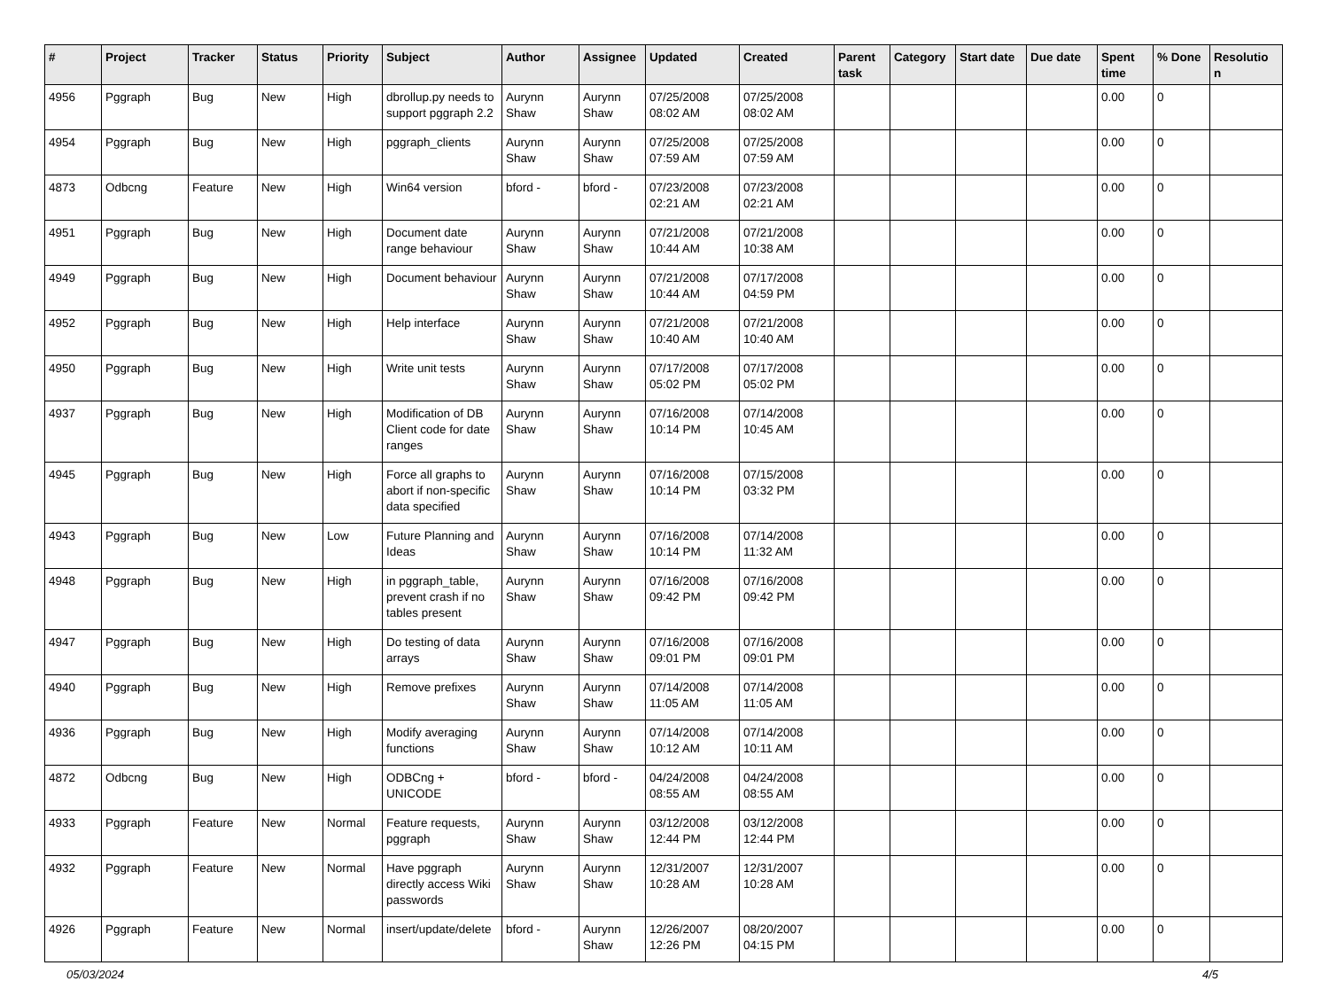| # | Project | Tracker | Status | Priority | Subject | Author | Assignee | Updated | Created | Parent task | Category | Start date | Due date | Spent time | % Done | Resolutio n |
| --- | --- | --- | --- | --- | --- | --- | --- | --- | --- | --- | --- | --- | --- | --- | --- | --- |
| 4956 | Pggraph | Bug | New | High | dbrollup.py needs to support pggraph 2.2 | Aurynn Shaw | Aurynn Shaw | 07/25/2008 08:02 AM | 07/25/2008 08:02 AM | | | | | 0.00 | 0 | |
| 4954 | Pggraph | Bug | New | High | pggraph_clients | Aurynn Shaw | Aurynn Shaw | 07/25/2008 07:59 AM | 07/25/2008 07:59 AM | | | | | 0.00 | 0 | |
| 4873 | Odbcng | Feature | New | High | Win64 version | bford - | bford - | 07/23/2008 02:21 AM | 07/23/2008 02:21 AM | | | | | 0.00 | 0 | |
| 4951 | Pggraph | Bug | New | High | Document date range behaviour | Aurynn Shaw | Aurynn Shaw | 07/21/2008 10:44 AM | 07/21/2008 10:38 AM | | | | | 0.00 | 0 | |
| 4949 | Pggraph | Bug | New | High | Document behaviour | Aurynn Shaw | Aurynn Shaw | 07/21/2008 10:44 AM | 07/17/2008 04:59 PM | | | | | 0.00 | 0 | |
| 4952 | Pggraph | Bug | New | High | Help interface | Aurynn Shaw | Aurynn Shaw | 07/21/2008 10:40 AM | 07/21/2008 10:40 AM | | | | | 0.00 | 0 | |
| 4950 | Pggraph | Bug | New | High | Write unit tests | Aurynn Shaw | Aurynn Shaw | 07/17/2008 05:02 PM | 07/17/2008 05:02 PM | | | | | 0.00 | 0 | |
| 4937 | Pggraph | Bug | New | High | Modification of DB Client code for date ranges | Aurynn Shaw | Aurynn Shaw | 07/16/2008 10:14 PM | 07/14/2008 10:45 AM | | | | | 0.00 | 0 | |
| 4945 | Pggraph | Bug | New | High | Force all graphs to abort if non-specific data specified | Aurynn Shaw | Aurynn Shaw | 07/16/2008 10:14 PM | 07/15/2008 03:32 PM | | | | | 0.00 | 0 | |
| 4943 | Pggraph | Bug | New | Low | Future Planning and Ideas | Aurynn Shaw | Aurynn Shaw | 07/16/2008 10:14 PM | 07/14/2008 11:32 AM | | | | | 0.00 | 0 | |
| 4948 | Pggraph | Bug | New | High | in pggraph_table, prevent crash if no tables present | Aurynn Shaw | Aurynn Shaw | 07/16/2008 09:42 PM | 07/16/2008 09:42 PM | | | | | 0.00 | 0 | |
| 4947 | Pggraph | Bug | New | High | Do testing of data arrays | Aurynn Shaw | Aurynn Shaw | 07/16/2008 09:01 PM | 07/16/2008 09:01 PM | | | | | 0.00 | 0 | |
| 4940 | Pggraph | Bug | New | High | Remove prefixes | Aurynn Shaw | Aurynn Shaw | 07/14/2008 11:05 AM | 07/14/2008 11:05 AM | | | | | 0.00 | 0 | |
| 4936 | Pggraph | Bug | New | High | Modify averaging functions | Aurynn Shaw | Aurynn Shaw | 07/14/2008 10:12 AM | 07/14/2008 10:11 AM | | | | | 0.00 | 0 | |
| 4872 | Odbcng | Bug | New | High | ODBCng + UNICODE | bford - | bford - | 04/24/2008 08:55 AM | 04/24/2008 08:55 AM | | | | | 0.00 | 0 | |
| 4933 | Pggraph | Feature | New | Normal | Feature requests, pggraph | Aurynn Shaw | Aurynn Shaw | 03/12/2008 12:44 PM | 03/12/2008 12:44 PM | | | | | 0.00 | 0 | |
| 4932 | Pggraph | Feature | New | Normal | Have pggraph directly access Wiki passwords | Aurynn Shaw | Aurynn Shaw | 12/31/2007 10:28 AM | 12/31/2007 10:28 AM | | | | | 0.00 | 0 | |
| 4926 | Pggraph | Feature | New | Normal | insert/update/delete | bford - | Aurynn Shaw | 12/26/2007 12:26 PM | 08/20/2007 04:15 PM | | | | | 0.00 | 0 | |
05/03/2024 4/5